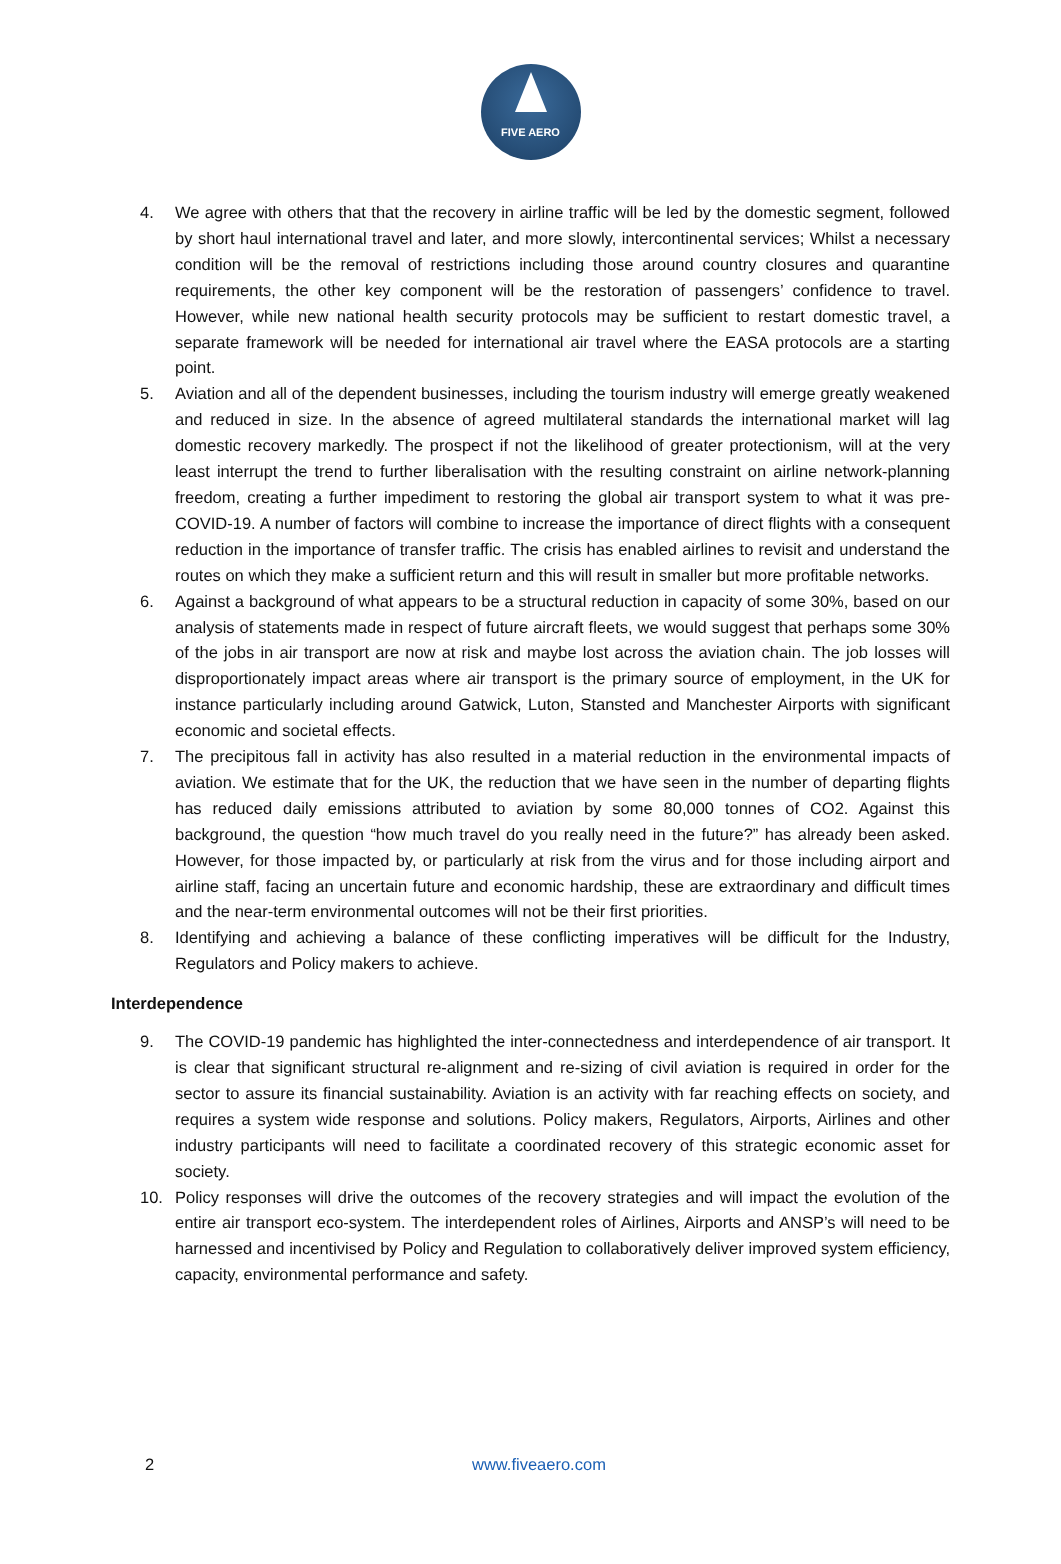FIVE AERO
4. We agree with others that that the recovery in airline traffic will be led by the domestic segment, followed by short haul international travel and later, and more slowly, intercontinental services; Whilst a necessary condition will be the removal of restrictions including those around country closures and quarantine requirements, the other key component will be the restoration of passengers’ confidence to travel. However, while new national health security protocols may be sufficient to restart domestic travel, a separate framework will be needed for international air travel where the EASA protocols are a starting point.
5. Aviation and all of the dependent businesses, including the tourism industry will emerge greatly weakened and reduced in size. In the absence of agreed multilateral standards the international market will lag domestic recovery markedly. The prospect if not the likelihood of greater protectionism, will at the very least interrupt the trend to further liberalisation with the resulting constraint on airline network-planning freedom, creating a further impediment to restoring the global air transport system to what it was pre-COVID-19. A number of factors will combine to increase the importance of direct flights with a consequent reduction in the importance of transfer traffic. The crisis has enabled airlines to revisit and understand the routes on which they make a sufficient return and this will result in smaller but more profitable networks.
6. Against a background of what appears to be a structural reduction in capacity of some 30%, based on our analysis of statements made in respect of future aircraft fleets, we would suggest that perhaps some 30% of the jobs in air transport are now at risk and maybe lost across the aviation chain. The job losses will disproportionately impact areas where air transport is the primary source of employment, in the UK for instance particularly including around Gatwick, Luton, Stansted and Manchester Airports with significant economic and societal effects.
7. The precipitous fall in activity has also resulted in a material reduction in the environmental impacts of aviation. We estimate that for the UK, the reduction that we have seen in the number of departing flights has reduced daily emissions attributed to aviation by some 80,000 tonnes of CO2. Against this background, the question “how much travel do you really need in the future?” has already been asked. However, for those impacted by, or particularly at risk from the virus and for those including airport and airline staff, facing an uncertain future and economic hardship, these are extraordinary and difficult times and the near-term environmental outcomes will not be their first priorities.
8. Identifying and achieving a balance of these conflicting imperatives will be difficult for the Industry, Regulators and Policy makers to achieve.
Interdependence
9. The COVID-19 pandemic has highlighted the inter-connectedness and interdependence of air transport. It is clear that significant structural re-alignment and re-sizing of civil aviation is required in order for the sector to assure its financial sustainability. Aviation is an activity with far reaching effects on society, and requires a system wide response and solutions. Policy makers, Regulators, Airports, Airlines and other industry participants will need to facilitate a coordinated recovery of this strategic economic asset for society.
10. Policy responses will drive the outcomes of the recovery strategies and will impact the evolution of the entire air transport eco-system. The interdependent roles of Airlines, Airports and ANSP’s will need to be harnessed and incentivised by Policy and Regulation to collaboratively deliver improved system efficiency, capacity, environmental performance and safety.
2 www.fiveaero.com